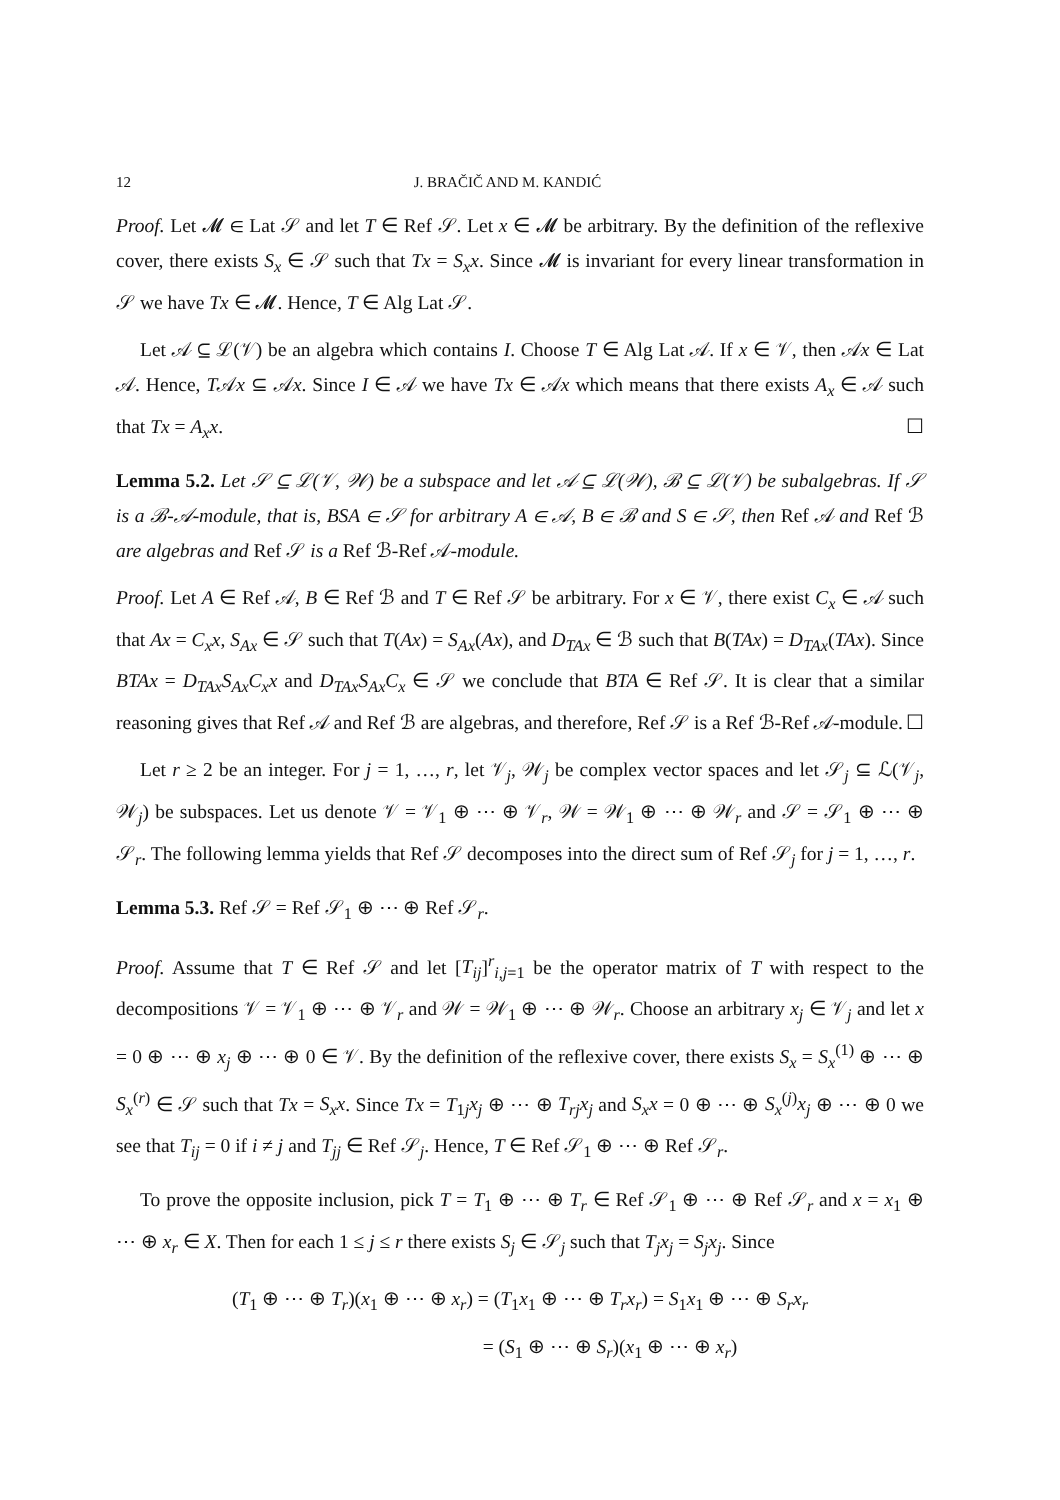12 J. BRAČIČ AND M. KANDIĆ
Proof. Let 𝓜 ∈ Lat 𝒮 and let T ∈ Ref 𝒮. Let x ∈ 𝓜 be arbitrary. By the definition of the reflexive cover, there exists S<sub>x</sub> ∈ 𝒮 such that Tx = S<sub>x</sub>x. Since 𝓜 is invariant for every linear transformation in 𝒮 we have Tx ∈ 𝓜. Hence, T ∈ Alg Lat 𝒮.
Let 𝒜 ⊆ ℒ(𝒱) be an algebra which contains I. Choose T ∈ Alg Lat 𝒜. If x ∈ 𝒱, then 𝒜x ∈ Lat 𝒜. Hence, T𝒜x ⊆ 𝒜x. Since I ∈ 𝒜 we have Tx ∈ 𝒜x which means that there exists A<sub>x</sub> ∈ 𝒜 such that Tx = A<sub>x</sub>x. ☐
Lemma 5.2. Let 𝒮 ⊆ ℒ(𝒱, 𝒲) be a subspace and let 𝒜 ⊆ ℒ(𝒲), ℬ ⊆ ℒ(𝒱) be subalgebras. If 𝒮 is a ℬ-𝒜-module, that is, BSA ∈ 𝒮 for arbitrary A ∈ 𝒜, B ∈ ℬ and S ∈ 𝒮, then Ref 𝒜 and Ref ℬ are algebras and Ref 𝒮 is a Ref ℬ-Ref 𝒜-module.
Proof. Let A ∈ Ref 𝒜, B ∈ Ref ℬ and T ∈ Ref 𝒮 be arbitrary. For x ∈ 𝒱, there exist C<sub>x</sub> ∈ 𝒜 such that Ax = C<sub>x</sub>x, S<sub>Ax</sub> ∈ 𝒮 such that T(Ax) = S<sub>Ax</sub>(Ax), and D<sub>TAx</sub> ∈ ℬ such that B(TAx) = D<sub>TAx</sub>(TAx). Since BTAx = D<sub>TAx</sub>S<sub>Ax</sub>C<sub>x</sub>x and D<sub>TAx</sub>S<sub>Ax</sub>C<sub>x</sub> ∈ 𝒮 we conclude that BTA ∈ Ref 𝒮. It is clear that a similar reasoning gives that Ref 𝒜 and Ref ℬ are algebras, and therefore, Ref 𝒮 is a Ref ℬ-Ref 𝒜-module. ☐
Let r ≥ 2 be an integer. For j = 1, …, r, let 𝒱<sub>j</sub>, 𝒲<sub>j</sub> be complex vector spaces and let 𝒮<sub>j</sub> ⊆ ℒ(𝒱<sub>j</sub>, 𝒲<sub>j</sub>) be subspaces. Let us denote 𝒱 = 𝒱<sub>1</sub> ⊕ ⋯ ⊕ 𝒱<sub>r</sub>, 𝒲 = 𝒲<sub>1</sub> ⊕ ⋯ ⊕ 𝒲<sub>r</sub> and 𝒮 = 𝒮<sub>1</sub> ⊕ ⋯ ⊕ 𝒮<sub>r</sub>. The following lemma yields that Ref 𝒮 decomposes into the direct sum of Ref 𝒮<sub>j</sub> for j = 1, …, r.
Lemma 5.3. Ref 𝒮 = Ref 𝒮<sub>1</sub> ⊕ ⋯ ⊕ Ref 𝒮<sub>r</sub>.
Proof. Assume that T ∈ Ref 𝒮 and let [T<sub>ij</sub>]<sup>r</sup><sub>i,j=1</sub> be the operator matrix of T with respect to the decompositions 𝒱 = 𝒱<sub>1</sub> ⊕ ⋯ ⊕ 𝒱<sub>r</sub> and 𝒲 = 𝒲<sub>1</sub> ⊕ ⋯ ⊕ 𝒲<sub>r</sub>. Choose an arbitrary x<sub>j</sub> ∈ 𝒱<sub>j</sub> and let x = 0 ⊕ ⋯ ⊕ x<sub>j</sub> ⊕ ⋯ ⊕ 0 ∈ 𝒱. By the definition of the reflexive cover, there exists S<sub>x</sub> = S<sub>x</sub><sup>(1)</sup> ⊕ ⋯ ⊕ S<sub>x</sub><sup>(r)</sup> ∈ 𝒮 such that Tx = S<sub>x</sub>x. Since Tx = T<sub>1j</sub>x<sub>j</sub> ⊕ ⋯ ⊕ T<sub>rj</sub>x<sub>j</sub> and S<sub>x</sub>x = 0 ⊕ ⋯ ⊕ S<sub>x</sub><sup>(j)</sup>x<sub>j</sub> ⊕ ⋯ ⊕ 0 we see that T<sub>ij</sub> = 0 if i ≠ j and T<sub>jj</sub> ∈ Ref 𝒮<sub>j</sub>. Hence, T ∈ Ref 𝒮<sub>1</sub> ⊕ ⋯ ⊕ Ref 𝒮<sub>r</sub>.
To prove the opposite inclusion, pick T = T<sub>1</sub> ⊕ ⋯ ⊕ T<sub>r</sub> ∈ Ref 𝒮<sub>1</sub> ⊕ ⋯ ⊕ Ref 𝒮<sub>r</sub> and x = x<sub>1</sub> ⊕ ⋯ ⊕ x<sub>r</sub> ∈ X. Then for each 1 ≤ j ≤ r there exists S<sub>j</sub> ∈ 𝒮<sub>j</sub> such that T<sub>j</sub>x<sub>j</sub> = S<sub>j</sub>x<sub>j</sub>. Since
(T<sub>1</sub> ⊕ ⋯ ⊕ T<sub>r</sub>)(x<sub>1</sub> ⊕ ⋯ ⊕ x<sub>r</sub>) = (T<sub>1</sub>x<sub>1</sub> ⊕ ⋯ ⊕ T<sub>r</sub>x<sub>r</sub>) = S<sub>1</sub>x<sub>1</sub> ⊕ ⋯ ⊕ S<sub>r</sub>x<sub>r</sub>
= (S<sub>1</sub> ⊕ ⋯ ⊕ S<sub>r</sub>)(x<sub>1</sub> ⊕ ⋯ ⊕ x<sub>r</sub>)